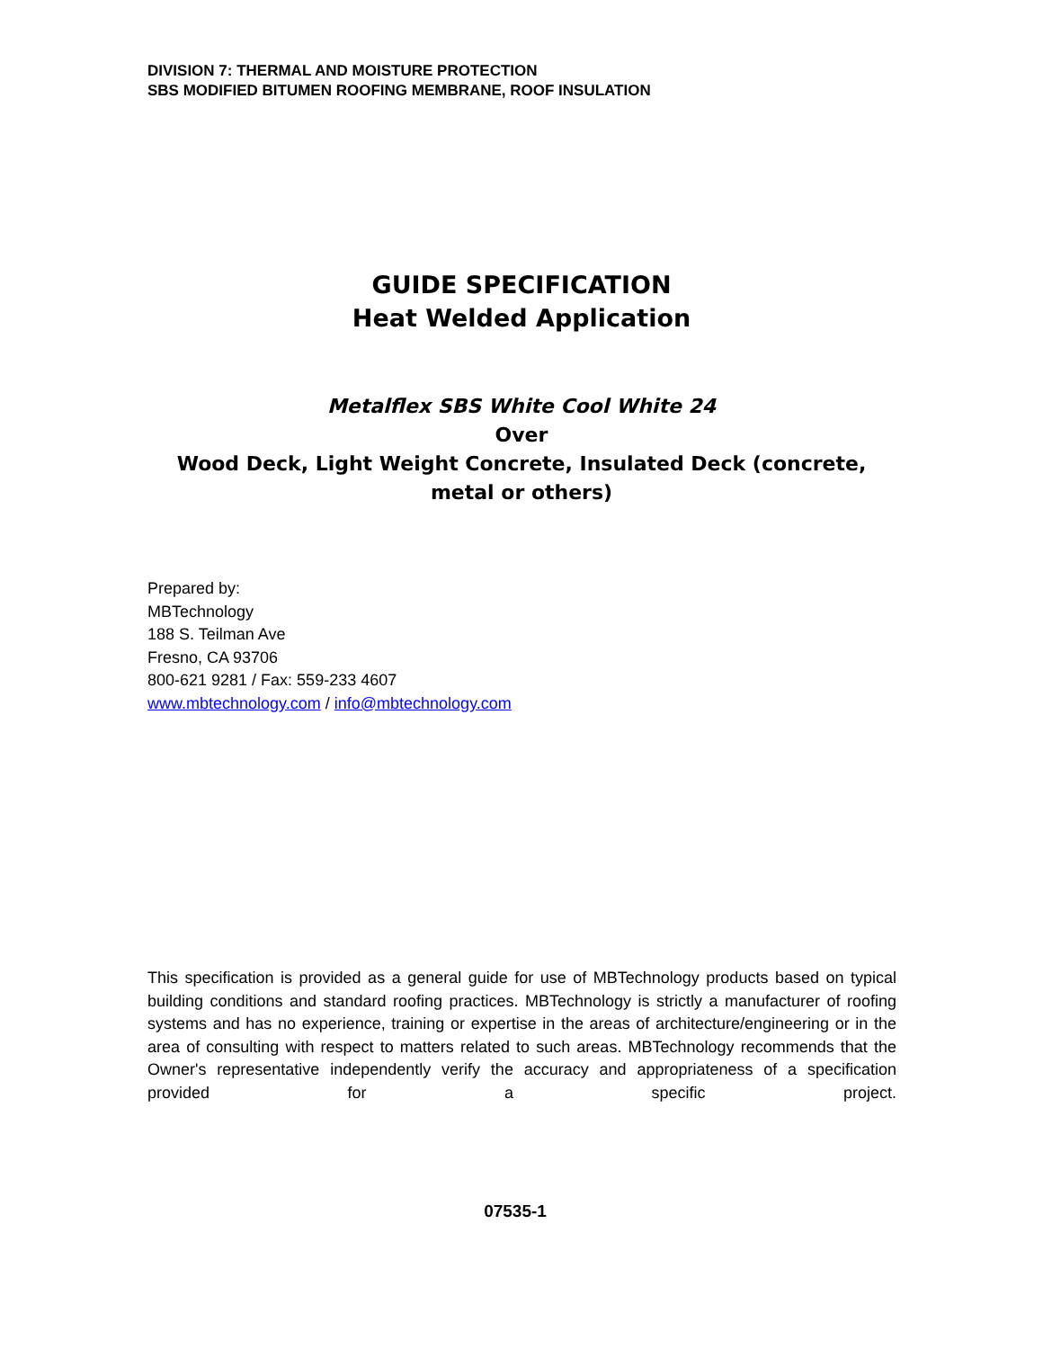DIVISION 7: THERMAL AND MOISTURE PROTECTION
SBS MODIFIED BITUMEN ROOFING MEMBRANE, ROOF INSULATION
GUIDE SPECIFICATION
Heat Welded Application
Metalflex SBS White Cool White 24
Over
Wood Deck, Light Weight Concrete, Insulated Deck (concrete, metal or others)
Prepared by:
MBTechnology
188 S. Teilman Ave
Fresno, CA 93706
800-621 9281 / Fax: 559-233 4607
www.mbtechnology.com / info@mbtechnology.com
This specification is provided as a general guide for use of MBTechnology products based on typical building conditions and standard roofing practices. MBTechnology is strictly a manufacturer of roofing systems and has no experience, training or expertise in the areas of architecture/engineering or in the area of consulting with respect to matters related to such areas. MBTechnology recommends that the Owner's representative independently verify the accuracy and appropriateness of a specification provided for a specific project.
07535-1